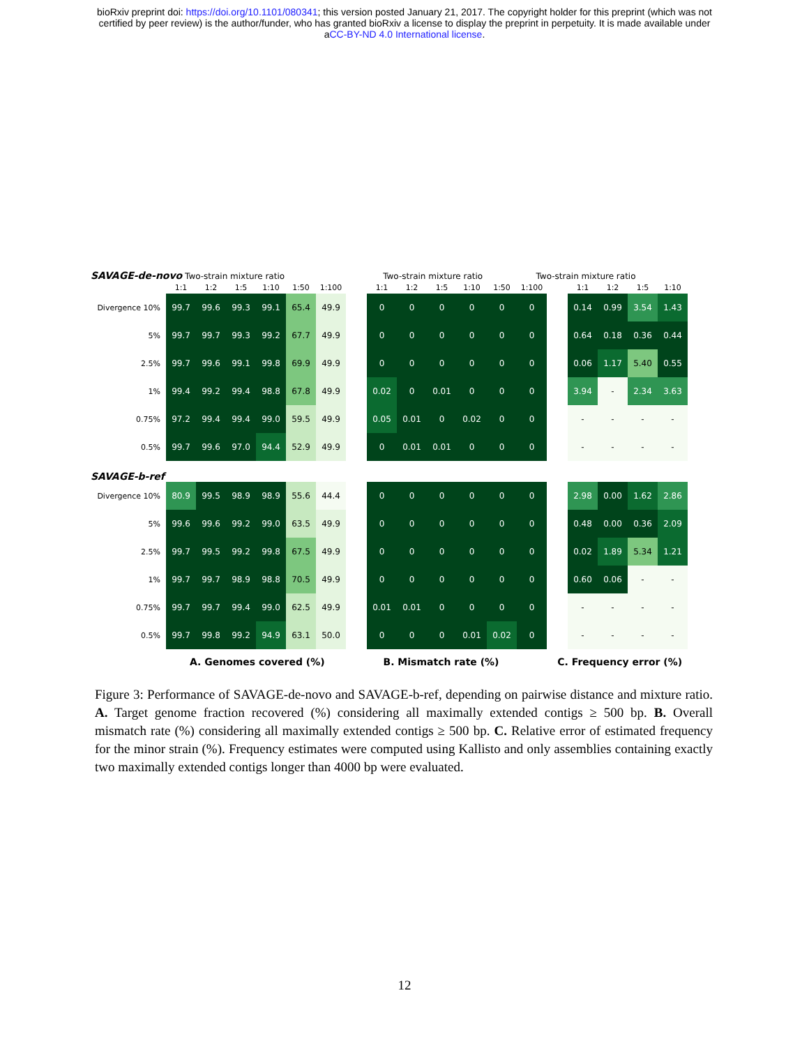bioRxiv preprint doi: https://doi.org/10.1101/080341; this version posted January 21, 2017. The copyright holder for this preprint (which was not
certified by peer review) is the author/funder, who has granted bioRxiv a license to display the preprint in perpetuity. It is made available under
aCC-BY-ND 4.0 International license.
SAVAGE-de-novo Two-strain mixture ratio Two-strain mixture ratio Two-strain mixture ratio
| | 1:1 | 1:2 | 1:5 | 1:10 | 1:50 | 1:100 |
| --- | --- | --- | --- | --- | --- | --- |
| Divergence 10% | 99.7 | 99.6 | 99.3 | 99.1 | 65.4 | 49.9 |
| 5% | 99.7 | 99.7 | 99.3 | 99.2 | 67.7 | 49.9 |
| 2.5% | 99.7 | 99.6 | 99.1 | 99.8 | 69.9 | 49.9 |
| 1% | 99.4 | 99.2 | 99.4 | 98.8 | 67.8 | 49.9 |
| 0.75% | 97.2 | 99.4 | 99.4 | 99.0 | 59.5 | 49.9 |
| 0.5% | 99.7 | 99.6 | 97.0 | 94.4 | 52.9 | 49.9 |
| 1:1 | 1:2 | 1:5 | 1:10 | 1:50 | 1:100 |
| --- | --- | --- | --- | --- | --- |
| 0 | 0 | 0 | 0 | 0 | 0 |
| 0 | 0 | 0 | 0 | 0 | 0 |
| 0 | 0 | 0 | 0 | 0 | 0 |
| 0.02 | 0 | 0.01 | 0 | 0 | 0 |
| 0.05 | 0.01 | 0 | 0.02 | 0 | 0 |
| 0 | 0.01 | 0.01 | 0 | 0 | 0 |
| 1:1 | 1:2 | 1:5 | 1:10 |
| --- | --- | --- | --- |
| 0.14 | 0.99 | 3.54 | 1.43 |
| 0.64 | 0.18 | 0.36 | 0.44 |
| 0.06 | 1.17 | 5.40 | 0.55 |
| 3.94 | - | 2.34 | 3.63 |
| - | - | - | - |
| - | - | - | - |
SAVAGE-b-ref
| Divergence 10% | 80.9 | 99.5 | 98.9 | 98.9 | 55.6 | 44.4 |
| 5% | 99.6 | 99.6 | 99.2 | 99.0 | 63.5 | 49.9 |
| 2.5% | 99.7 | 99.5 | 99.2 | 99.8 | 67.5 | 49.9 |
| 1% | 99.7 | 99.7 | 98.9 | 98.8 | 70.5 | 49.9 |
| 0.75% | 99.7 | 99.7 | 99.4 | 99.0 | 62.5 | 49.9 |
| 0.5% | 99.7 | 99.8 | 99.2 | 94.9 | 63.1 | 50.0 |
| 0 | 0 | 0 | 0 | 0 | 0 |
| 0 | 0 | 0 | 0 | 0 | 0 |
| 0 | 0 | 0 | 0 | 0 | 0 |
| 0 | 0 | 0 | 0 | 0 | 0 |
| 0.01 | 0.01 | 0 | 0 | 0 | 0 |
| 0 | 0 | 0 | 0.01 | 0.02 | 0 |
| 2.98 | 0.00 | 1.62 | 2.86 |
| 0.48 | 0.00 | 0.36 | 2.09 |
| 0.02 | 1.89 | 5.34 | 1.21 |
| 0.60 | 0.06 | - | - |
| - | - | - | - |
| - | - | - | - |
A. Genomes covered (%) B. Mismatch rate (%) C. Frequency error (%)
Figure 3: Performance of SAVAGE-de-novo and SAVAGE-b-ref, depending on pairwise distance and mixture ratio. A. Target genome fraction recovered (%) considering all maximally extended contigs ≥ 500 bp. B. Overall mismatch rate (%) considering all maximally extended contigs ≥ 500 bp. C. Relative error of estimated frequency for the minor strain (%). Frequency estimates were computed using Kallisto and only assemblies containing exactly two maximally extended contigs longer than 4000 bp were evaluated.
12